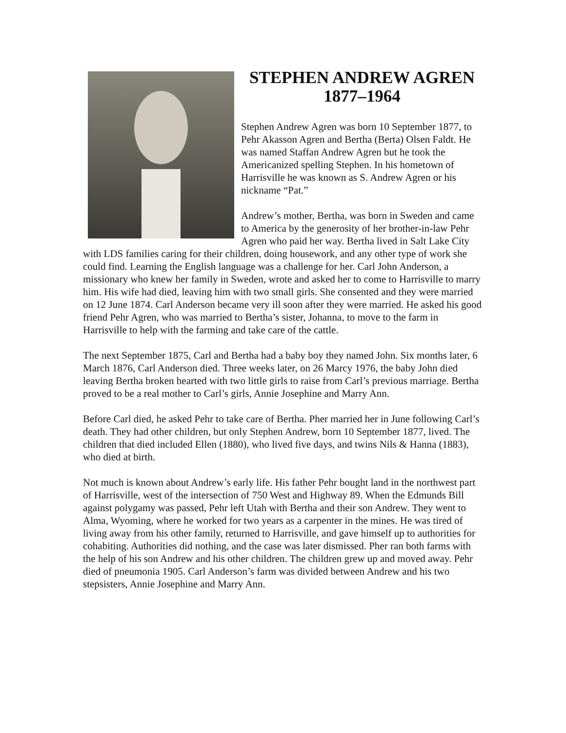STEPHEN ANDREW AGREN
1877–1964
Stephen Andrew Agren was born 10 September 1877, to Pehr Akasson Agren and Bertha (Berta) Olsen Faldt. He was named Staffan Andrew Agren but he took the Americanized spelling Stephen. In his hometown of Harrisville he was known as S. Andrew Agren or his nickname “Pat.”
Andrew’s mother, Bertha, was born in Sweden and came to America by the generosity of her brother-in-law Pehr Agren who paid her way. Bertha lived in Salt Lake City with LDS families caring for their children, doing housework, and any other type of work she could find. Learning the English language was a challenge for her. Carl John Anderson, a missionary who knew her family in Sweden, wrote and asked her to come to Harrisville to marry him. His wife had died, leaving him with two small girls. She consented and they were married on 12 June 1874. Carl Anderson became very ill soon after they were married. He asked his good friend Pehr Agren, who was married to Bertha’s sister, Johanna, to move to the farm in Harrisville to help with the farming and take care of the cattle.
The next September 1875, Carl and Bertha had a baby boy they named John. Six months later, 6 March 1876, Carl Anderson died. Three weeks later, on 26 Marcy 1976, the baby John died leaving Bertha broken hearted with two little girls to raise from Carl’s previous marriage. Bertha proved to be a real mother to Carl’s girls, Annie Josephine and Marry Ann.
Before Carl died, he asked Pehr to take care of Bertha. Pher married her in June following Carl’s death. They had other children, but only Stephen Andrew, born 10 September 1877, lived. The children that died included Ellen (1880), who lived five days, and twins Nils & Hanna (1883), who died at birth.
Not much is known about Andrew’s early life. His father Pehr bought land in the northwest part of Harrisville, west of the intersection of 750 West and Highway 89. When the Edmunds Bill against polygamy was passed, Pehr left Utah with Bertha and their son Andrew. They went to Alma, Wyoming, where he worked for two years as a carpenter in the mines. He was tired of living away from his other family, returned to Harrisville, and gave himself up to authorities for cohabiting. Authorities did nothing, and the case was later dismissed. Pher ran both farms with the help of his son Andrew and his other children. The children grew up and moved away. Pehr died of pneumonia 1905. Carl Anderson’s farm was divided between Andrew and his two stepsisters, Annie Josephine and Marry Ann.